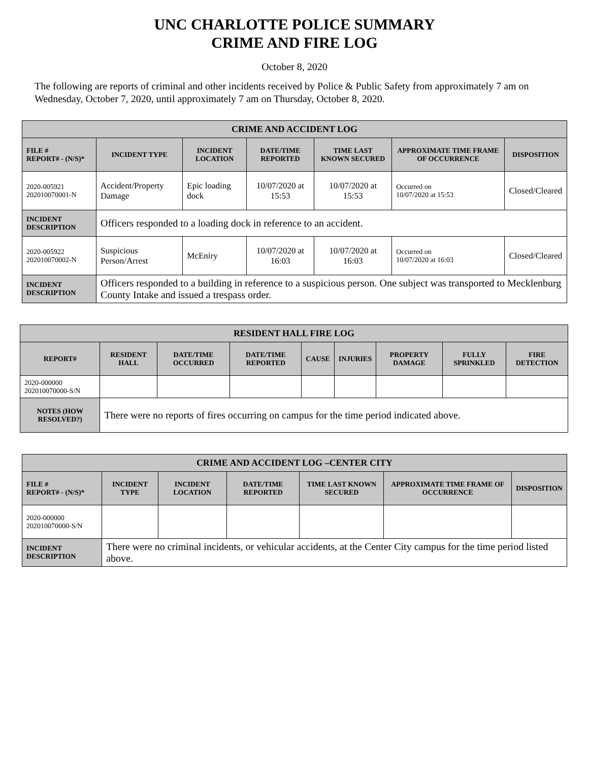UNC CHARLOTTE POLICE SUMMARY
CRIME AND FIRE LOG
October 8, 2020
The following are reports of criminal and other incidents received by Police & Public Safety from approximately 7 am on Wednesday, October 7, 2020, until approximately 7 am on Thursday, October 8, 2020.
| CRIME AND ACCIDENT LOG | | | | | | |
| --- | --- | --- | --- | --- | --- | --- |
| FILE # REPORT# - (N/S)* | INCIDENT TYPE | INCIDENT LOCATION | DATE/TIME REPORTED | TIME LAST KNOWN SECURED | APPROXIMATE TIME FRAME OF OCCURRENCE | DISPOSITION |
| 2020-005921 202010070001-N | Accident/Property Damage | Epic loading dock | 10/07/2020 at 15:53 | 10/07/2020 at 15:53 | Occurred on 10/07/2020 at 15:53 | Closed/Cleared |
| INCIDENT DESCRIPTION | Officers responded to a loading dock in reference to an accident. | | | | | |
| 2020-005922 202010070002-N | Suspicious Person/Arrest | McEniry | 10/07/2020 at 16:03 | 10/07/2020 at 16:03 | Occurred on 10/07/2020 at 16:03 | Closed/Cleared |
| INCIDENT DESCRIPTION | Officers responded to a building in reference to a suspicious person. One subject was transported to Mecklenburg County Intake and issued a trespass order. | | | | | |
| RESIDENT HALL FIRE LOG | | | | | | | | |
| --- | --- | --- | --- | --- | --- | --- | --- | --- |
| REPORT# | RESIDENT HALL | DATE/TIME OCCURRED | DATE/TIME REPORTED | CAUSE | INJURIES | PROPERTY DAMAGE | FULLY SPRINKLED | FIRE DETECTION |
| 2020-000000 202010070000-S/N | | | | | | | | |
| NOTES (HOW RESOLVED?) | There were no reports of fires occurring on campus for the time period indicated above. | | | | | | | |
| CRIME AND ACCIDENT LOG –CENTER CITY | | | | | | |
| --- | --- | --- | --- | --- | --- | --- |
| FILE # REPORT# - (N/S)* | INCIDENT TYPE | INCIDENT LOCATION | DATE/TIME REPORTED | TIME LAST KNOWN SECURED | APPROXIMATE TIME FRAME OF OCCURRENCE | DISPOSITION |
| 2020-000000 202010070000-S/N | | | | | | |
| INCIDENT DESCRIPTION | There were no criminal incidents, or vehicular accidents, at the Center City campus for the time period listed above. | | | | | |